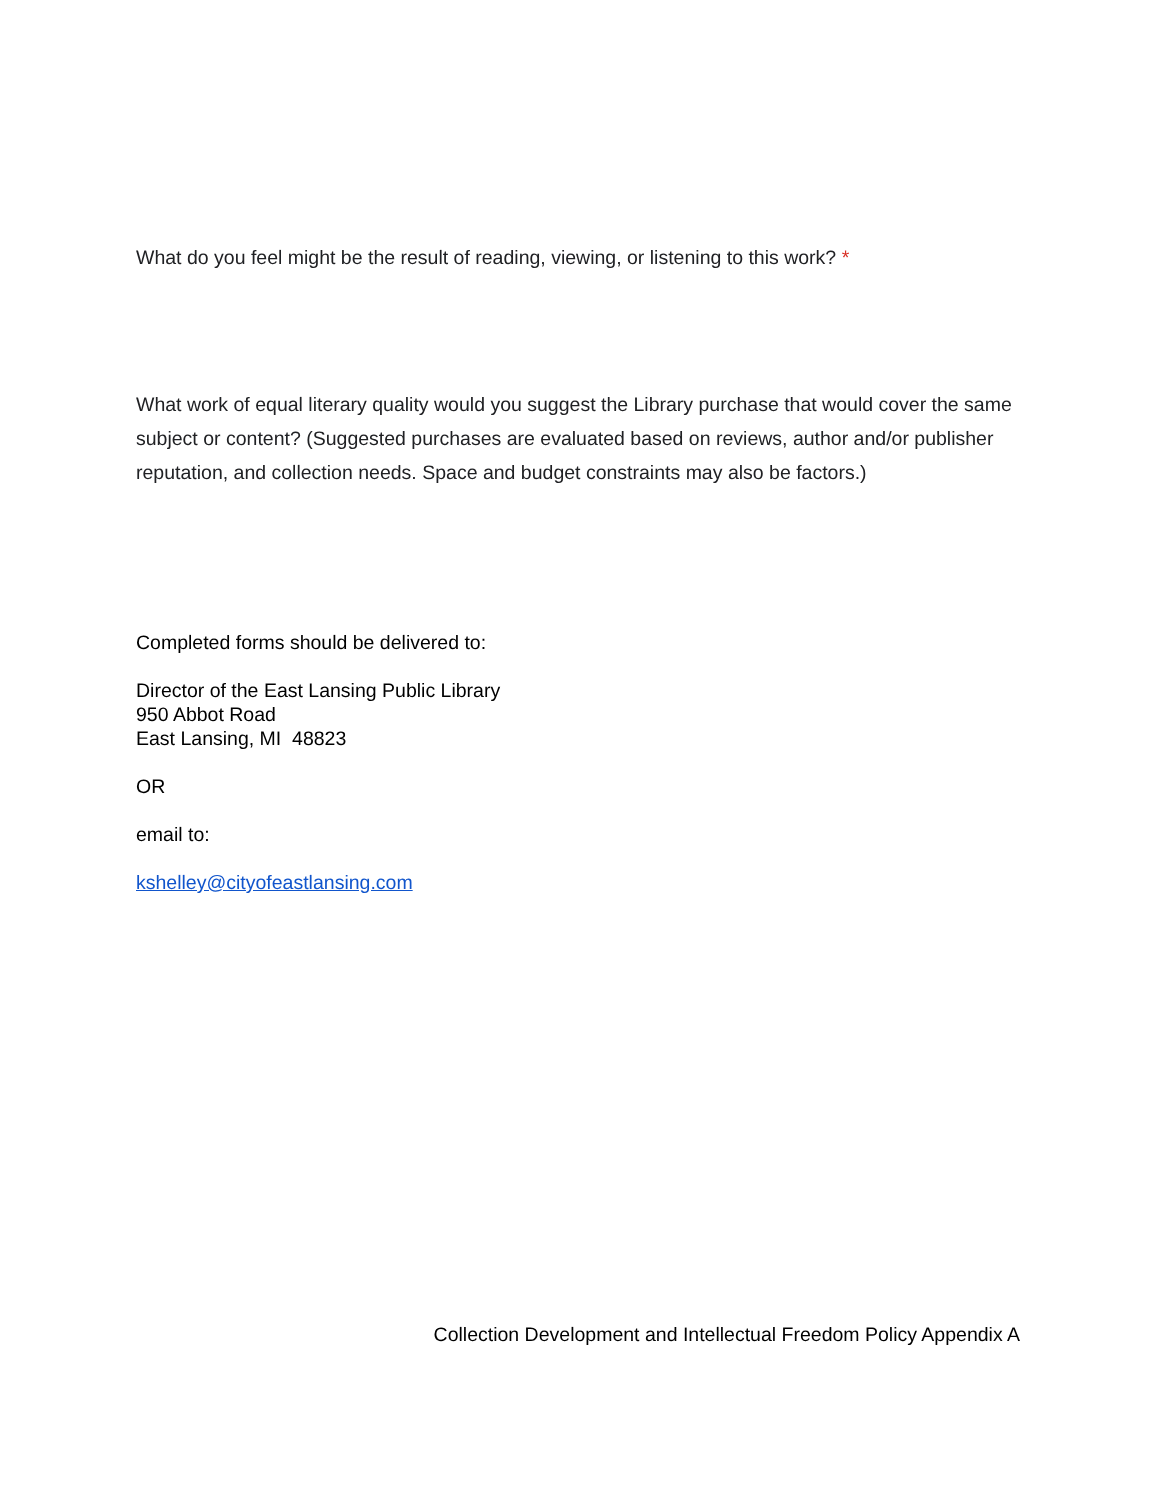What do you feel might be the result of reading, viewing, or listening to this work? *
What work of equal literary quality would you suggest the Library purchase that would cover the same subject or content? (Suggested purchases are evaluated based on reviews, author and/or publisher reputation, and collection needs. Space and budget constraints may also be factors.)
Completed forms should be delivered to:
Director of the East Lansing Public Library
950 Abbot Road
East Lansing, MI 48823
OR
email to:
kshelley@cityofeastlansing.com
Collection Development and Intellectual Freedom Policy Appendix A